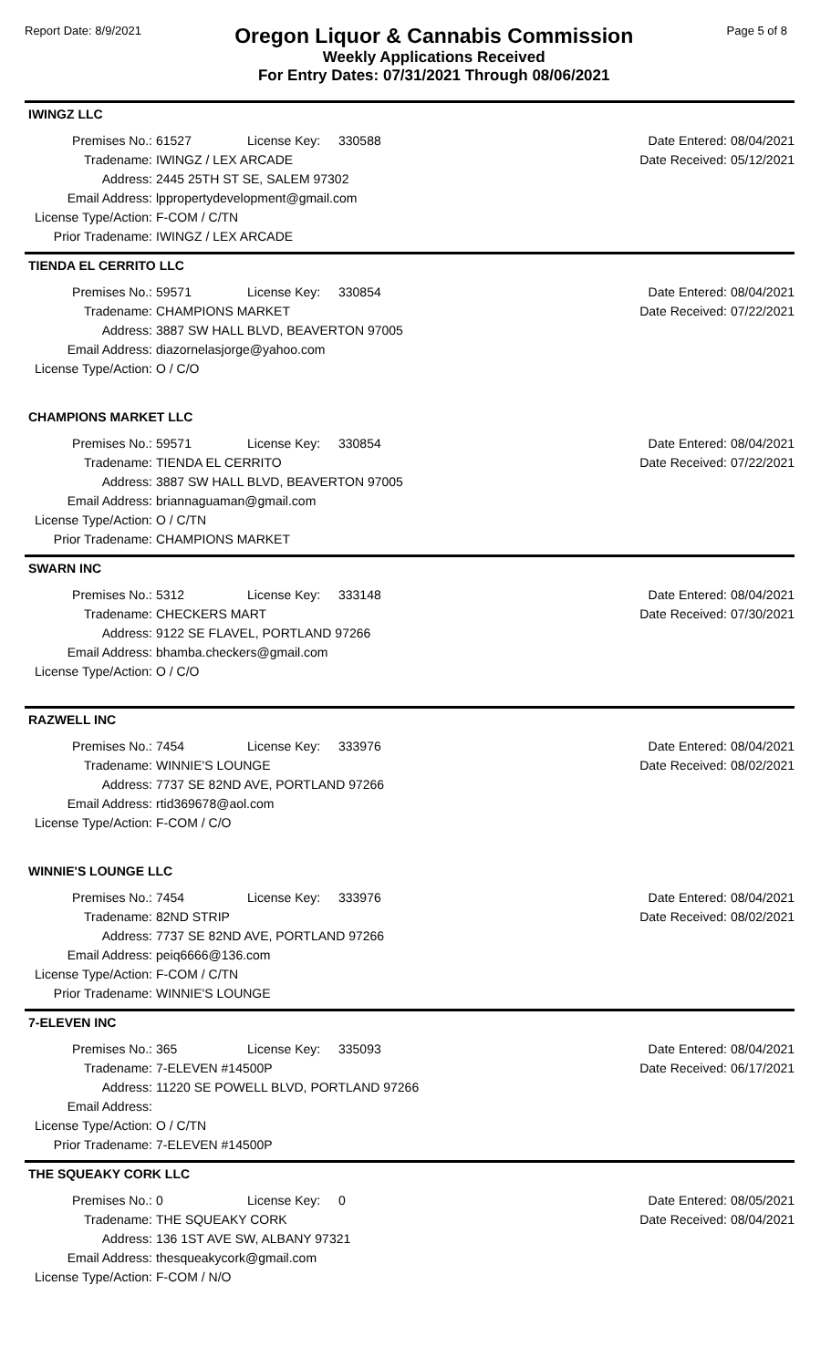Report Date: 8/9/2021
Oregon Liquor & Cannabis Commission
Weekly Applications Received
For Entry Dates: 07/31/2021 Through 08/06/2021
Page 5 of 8
IWINGZ LLC
Premises No.: 61527 License Key: 330588 Date Entered: 08/04/2021
Tradename: IWINGZ / LEX ARCADE Date Received: 05/12/2021
Address: 2445 25TH ST SE, SALEM 97302
Email Address: lppropertydevelopment@gmail.com
License Type/Action: F-COM / C/TN
Prior Tradename: IWINGZ / LEX ARCADE
TIENDA EL CERRITO LLC
Premises No.: 59571 License Key: 330854 Date Entered: 08/04/2021
Tradename: CHAMPIONS MARKET Date Received: 07/22/2021
Address: 3887 SW HALL BLVD, BEAVERTON 97005
Email Address: diazornelasjorge@yahoo.com
License Type/Action: O / C/O
CHAMPIONS MARKET LLC
Premises No.: 59571 License Key: 330854 Date Entered: 08/04/2021
Tradename: TIENDA EL CERRITO Date Received: 07/22/2021
Address: 3887 SW HALL BLVD, BEAVERTON 97005
Email Address: briannaguaman@gmail.com
License Type/Action: O / C/TN
Prior Tradename: CHAMPIONS MARKET
SWARN INC
Premises No.: 5312 License Key: 333148 Date Entered: 08/04/2021
Tradename: CHECKERS MART Date Received: 07/30/2021
Address: 9122 SE FLAVEL, PORTLAND 97266
Email Address: bhamba.checkers@gmail.com
License Type/Action: O / C/O
RAZWELL INC
Premises No.: 7454 License Key: 333976 Date Entered: 08/04/2021
Tradename: WINNIE'S LOUNGE Date Received: 08/02/2021
Address: 7737 SE 82ND AVE, PORTLAND 97266
Email Address: rtid369678@aol.com
License Type/Action: F-COM / C/O
WINNIE'S LOUNGE LLC
Premises No.: 7454 License Key: 333976 Date Entered: 08/04/2021
Tradename: 82ND STRIP Date Received: 08/02/2021
Address: 7737 SE 82ND AVE, PORTLAND 97266
Email Address: peiq6666@136.com
License Type/Action: F-COM / C/TN
Prior Tradename: WINNIE'S LOUNGE
7-ELEVEN INC
Premises No.: 365 License Key: 335093 Date Entered: 08/04/2021
Tradename: 7-ELEVEN #14500P Date Received: 06/17/2021
Address: 11220 SE POWELL BLVD, PORTLAND 97266
Email Address:
License Type/Action: O / C/TN
Prior Tradename: 7-ELEVEN #14500P
THE SQUEAKY CORK LLC
Premises No.: 0 License Key: 0 Date Entered: 08/05/2021
Tradename: THE SQUEAKY CORK Date Received: 08/04/2021
Address: 136 1ST AVE SW, ALBANY 97321
Email Address: thesqueakycork@gmail.com
License Type/Action: F-COM / N/O